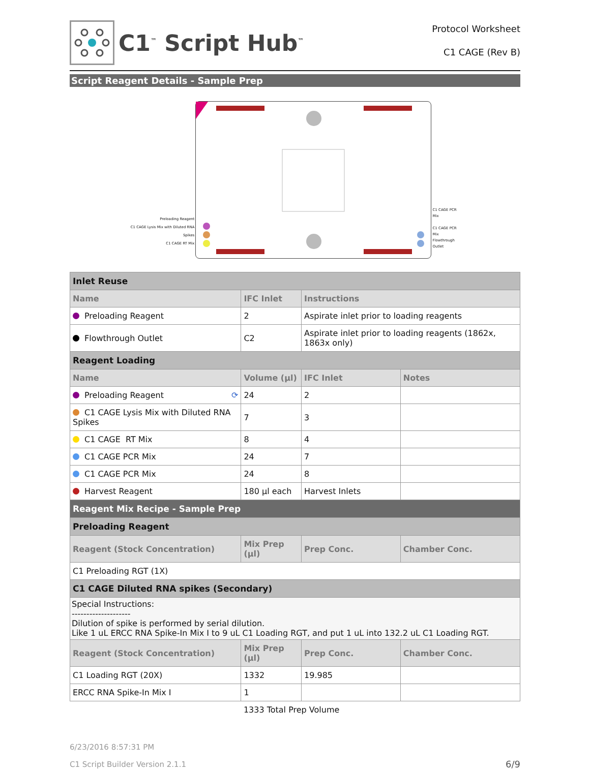C1<sup>™</sup> Script Hub<sup>™</sup>
Protocol Worksheet
C1 CAGE (Rev B)
Script Reagent Details - Sample Prep
Preloading Reagent
C1 CAGE Lysis Mix with Diluted RNA Spikes
C1 CAGE RT Mix
C1 CAGE PCR Mix
C1 CAGE PCR Mix
Flowthrough Outlet
| Inlet Reuse | | | |
| Name | IFC Inlet | Instructions | |
| Preloading Reagent | 2 | Aspirate inlet prior to loading reagents | |
| Flowthrough Outlet | C2 | Aspirate inlet prior to loading reagents (1862x, 1863x only) | |
| Reagent Loading | | | |
| Name | Volume (µl) | IFC Inlet | Notes |
| Preloading Reagent ⟳ | 24 | 2 | |
| C1 CAGE Lysis Mix with Diluted RNA Spikes | 7 | 3 | |
| C1 CAGE RT Mix | 8 | 4 | |
| C1 CAGE PCR Mix | 24 | 7 | |
| C1 CAGE PCR Mix | 24 | 8 | |
| Harvest Reagent | 180 µl each | Harvest Inlets | |
| Reagent Mix Recipe - Sample Prep | | | |
| Preloading Reagent | | | |
| Reagent (Stock Concentration) | Mix Prep (µl) | Prep Conc. | Chamber Conc. |
| C1 Preloading RGT (1X) | | | |
| C1 CAGE Diluted RNA spikes (Secondary) | | | |
| Special Instructions: -------------------- Dilution of spike is performed by serial dilution. Like 1 uL ERCC RNA Spike-In Mix I to 9 uL C1 Loading RGT, and put 1 uL into 132.2 uL C1 Loading RGT. | | | |
| Reagent (Stock Concentration) | Mix Prep (µl) | Prep Conc. | Chamber Conc. |
| C1 Loading RGT (20X) | 1332 | 19.985 | |
| ERCC RNA Spike-In Mix I | 1 | | |
| | 1333 Total Prep Volume | | |
6/23/2016 8:57:31 PM
C1 Script Builder Version 2.1.1 6/9